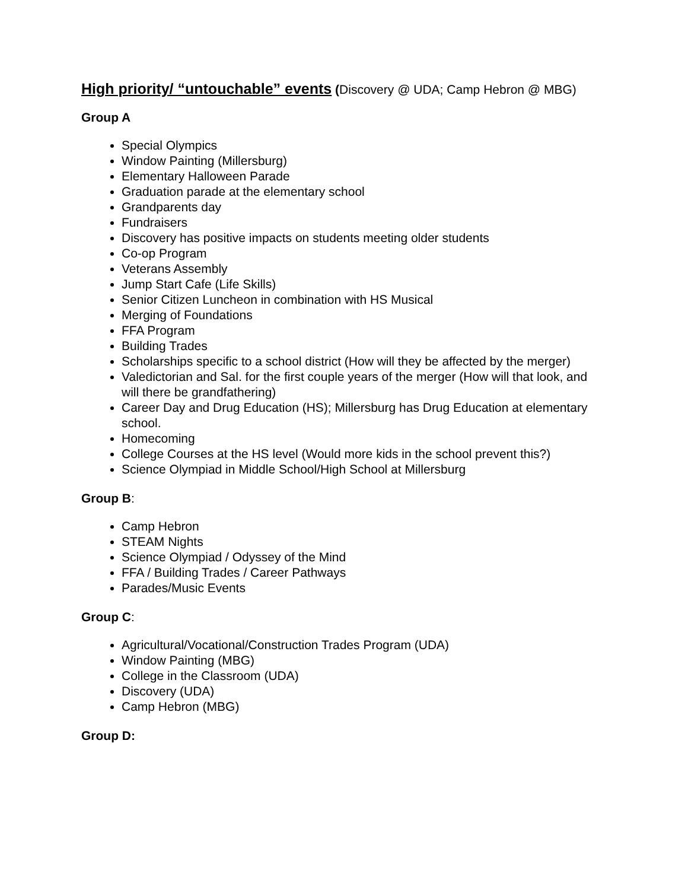High priority/ “untouchable” events (Discovery @ UDA; Camp Hebron @ MBG)
Group A
Special Olympics
Window Painting (Millersburg)
Elementary Halloween Parade
Graduation parade at the elementary school
Grandparents day
Fundraisers
Discovery has positive impacts on students meeting older students
Co-op Program
Veterans Assembly
Jump Start Cafe (Life Skills)
Senior Citizen Luncheon in combination with HS Musical
Merging of Foundations
FFA Program
Building Trades
Scholarships specific to a school district (How will they be affected by the merger)
Valedictorian and Sal. for the first couple years of the merger (How will that look, and will there be grandfathering)
Career Day and Drug Education (HS); Millersburg has Drug Education at elementary school.
Homecoming
College Courses at the HS level (Would more kids in the school prevent this?)
Science Olympiad in Middle School/High School at Millersburg
Group B:
Camp Hebron
STEAM Nights
Science Olympiad / Odyssey of the Mind
FFA / Building Trades / Career Pathways
Parades/Music Events
Group C:
Agricultural/Vocational/Construction Trades Program (UDA)
Window Painting (MBG)
College in the Classroom (UDA)
Discovery (UDA)
Camp Hebron (MBG)
Group D: